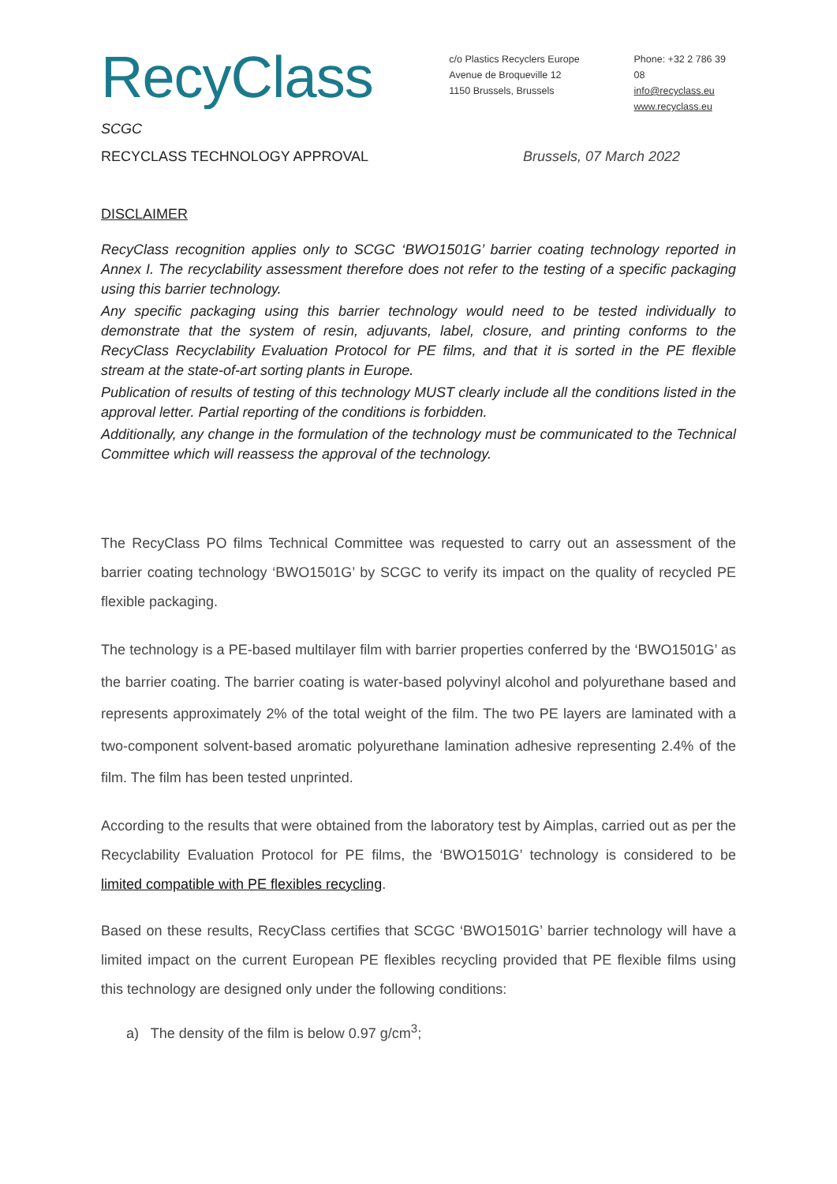RecyClass
c/o Plastics Recyclers Europe
Avenue de Broqueville 12
1150 Brussels, Brussels
Phone: +32 2 786 39 08
info@recyclass.eu
www.recyclass.eu
SCGC
RECYCLASS TECHNOLOGY APPROVAL Brussels, 07 March 2022
DISCLAIMER
RecyClass recognition applies only to SCGC ‘BWO1501G’ barrier coating technology reported in Annex I. The recyclability assessment therefore does not refer to the testing of a specific packaging using this barrier technology.
Any specific packaging using this barrier technology would need to be tested individually to demonstrate that the system of resin, adjuvants, label, closure, and printing conforms to the RecyClass Recyclability Evaluation Protocol for PE films, and that it is sorted in the PE flexible stream at the state-of-art sorting plants in Europe.
Publication of results of testing of this technology MUST clearly include all the conditions listed in the approval letter. Partial reporting of the conditions is forbidden.
Additionally, any change in the formulation of the technology must be communicated to the Technical Committee which will reassess the approval of the technology.
The RecyClass PO films Technical Committee was requested to carry out an assessment of the barrier coating technology ‘BWO1501G’ by SCGC to verify its impact on the quality of recycled PE flexible packaging.
The technology is a PE-based multilayer film with barrier properties conferred by the ‘BWO1501G’ as the barrier coating. The barrier coating is water-based polyvinyl alcohol and polyurethane based and represents approximately 2% of the total weight of the film. The two PE layers are laminated with a two-component solvent-based aromatic polyurethane lamination adhesive representing 2.4% of the film. The film has been tested unprinted.
According to the results that were obtained from the laboratory test by Aimplas, carried out as per the Recyclability Evaluation Protocol for PE films, the ‘BWO1501G’ technology is considered to be limited compatible with PE flexibles recycling.
Based on these results, RecyClass certifies that SCGC ‘BWO1501G’ barrier technology will have a limited impact on the current European PE flexibles recycling provided that PE flexible films using this technology are designed only under the following conditions:
a) The density of the film is below 0.97 g/cm<sup>3</sup>;